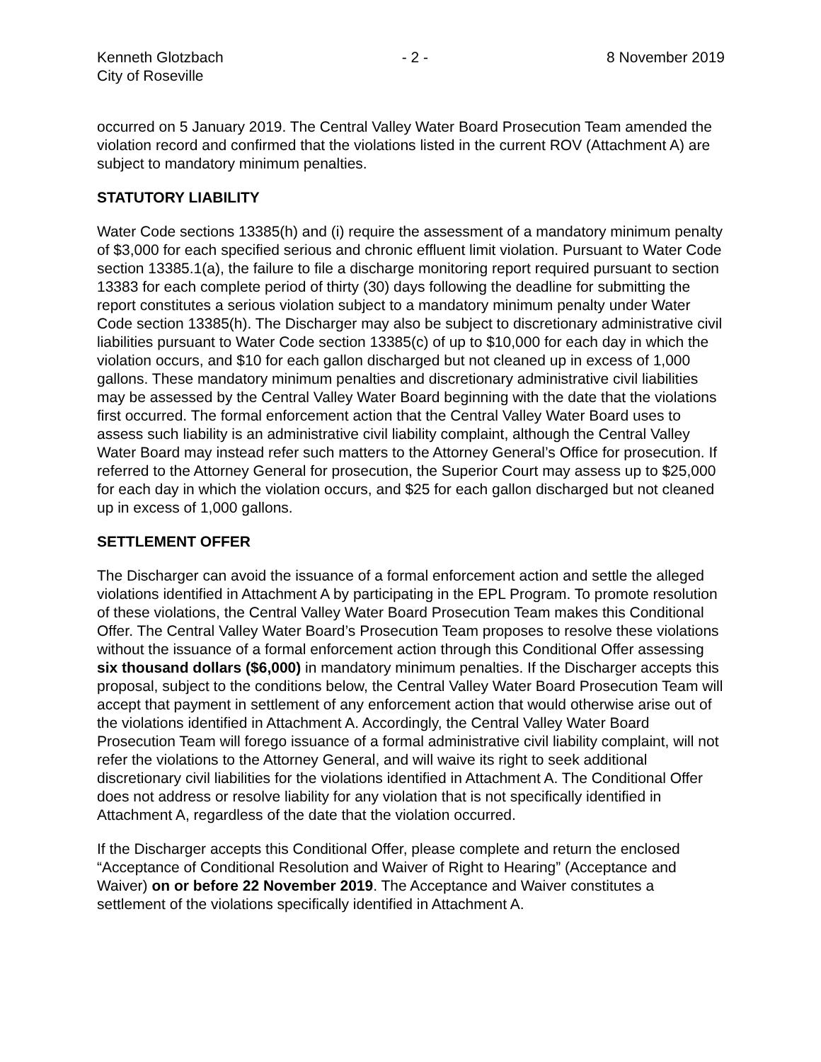Kenneth Glotzbach - 2 - 8 November 2019
City of Roseville
occurred on 5 January 2019. The Central Valley Water Board Prosecution Team amended the violation record and confirmed that the violations listed in the current ROV (Attachment A) are subject to mandatory minimum penalties.
STATUTORY LIABILITY
Water Code sections 13385(h) and (i) require the assessment of a mandatory minimum penalty of $3,000 for each specified serious and chronic effluent limit violation. Pursuant to Water Code section 13385.1(a), the failure to file a discharge monitoring report required pursuant to section 13383 for each complete period of thirty (30) days following the deadline for submitting the report constitutes a serious violation subject to a mandatory minimum penalty under Water Code section 13385(h). The Discharger may also be subject to discretionary administrative civil liabilities pursuant to Water Code section 13385(c) of up to $10,000 for each day in which the violation occurs, and $10 for each gallon discharged but not cleaned up in excess of 1,000 gallons. These mandatory minimum penalties and discretionary administrative civil liabilities may be assessed by the Central Valley Water Board beginning with the date that the violations first occurred. The formal enforcement action that the Central Valley Water Board uses to assess such liability is an administrative civil liability complaint, although the Central Valley Water Board may instead refer such matters to the Attorney General’s Office for prosecution. If referred to the Attorney General for prosecution, the Superior Court may assess up to $25,000 for each day in which the violation occurs, and $25 for each gallon discharged but not cleaned up in excess of 1,000 gallons.
SETTLEMENT OFFER
The Discharger can avoid the issuance of a formal enforcement action and settle the alleged violations identified in Attachment A by participating in the EPL Program. To promote resolution of these violations, the Central Valley Water Board Prosecution Team makes this Conditional Offer. The Central Valley Water Board’s Prosecution Team proposes to resolve these violations without the issuance of a formal enforcement action through this Conditional Offer assessing six thousand dollars ($6,000) in mandatory minimum penalties. If the Discharger accepts this proposal, subject to the conditions below, the Central Valley Water Board Prosecution Team will accept that payment in settlement of any enforcement action that would otherwise arise out of the violations identified in Attachment A. Accordingly, the Central Valley Water Board Prosecution Team will forego issuance of a formal administrative civil liability complaint, will not refer the violations to the Attorney General, and will waive its right to seek additional discretionary civil liabilities for the violations identified in Attachment A. The Conditional Offer does not address or resolve liability for any violation that is not specifically identified in Attachment A, regardless of the date that the violation occurred.
If the Discharger accepts this Conditional Offer, please complete and return the enclosed “Acceptance of Conditional Resolution and Waiver of Right to Hearing” (Acceptance and Waiver) on or before 22 November 2019. The Acceptance and Waiver constitutes a settlement of the violations specifically identified in Attachment A.